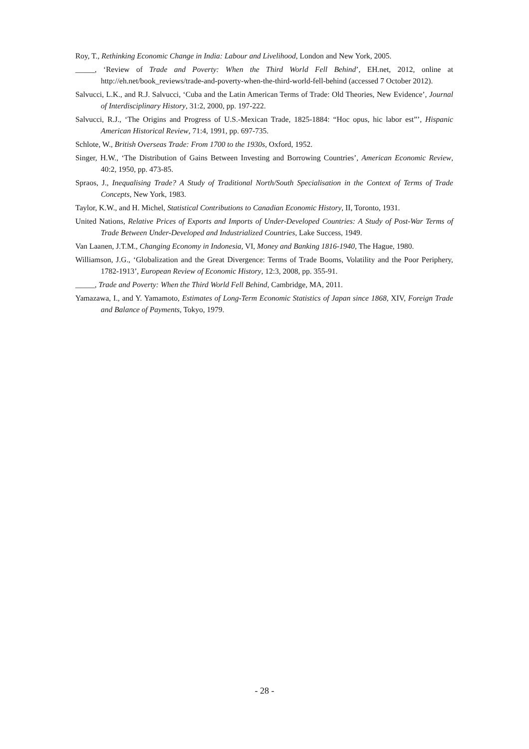Roy, T., Rethinking Economic Change in India: Labour and Livelihood, London and New York, 2005.
_____, ‘Review of Trade and Poverty: When the Third World Fell Behind’, EH.net, 2012, online at http://eh.net/book_reviews/trade-and-poverty-when-the-third-world-fell-behind (accessed 7 October 2012).
Salvucci, L.K., and R.J. Salvucci, ‘Cuba and the Latin American Terms of Trade: Old Theories, New Evidence’, Journal of Interdisciplinary History, 31:2, 2000, pp. 197-222.
Salvucci, R.J., ‘The Origins and Progress of U.S.-Mexican Trade, 1825-1884: “Hoc opus, hic labor est”’, Hispanic American Historical Review, 71:4, 1991, pp. 697-735.
Schlote, W., British Overseas Trade: From 1700 to the 1930s, Oxford, 1952.
Singer, H.W., ‘The Distribution of Gains Between Investing and Borrowing Countries’, American Economic Review, 40:2, 1950, pp. 473-85.
Spraos, J., Inequalising Trade? A Study of Traditional North/South Specialisation in the Context of Terms of Trade Concepts, New York, 1983.
Taylor, K.W., and H. Michel, Statistical Contributions to Canadian Economic History, II, Toronto, 1931.
United Nations, Relative Prices of Exports and Imports of Under-Developed Countries: A Study of Post-War Terms of Trade Between Under-Developed and Industrialized Countries, Lake Success, 1949.
Van Laanen, J.T.M., Changing Economy in Indonesia, VI, Money and Banking 1816-1940, The Hague, 1980.
Williamson, J.G., ‘Globalization and the Great Divergence: Terms of Trade Booms, Volatility and the Poor Periphery, 1782-1913’, European Review of Economic History, 12:3, 2008, pp. 355-91.
_____, Trade and Poverty: When the Third World Fell Behind, Cambridge, MA, 2011.
Yamazawa, I., and Y. Yamamoto, Estimates of Long-Term Economic Statistics of Japan since 1868, XIV, Foreign Trade and Balance of Payments, Tokyo, 1979.
- 28 -